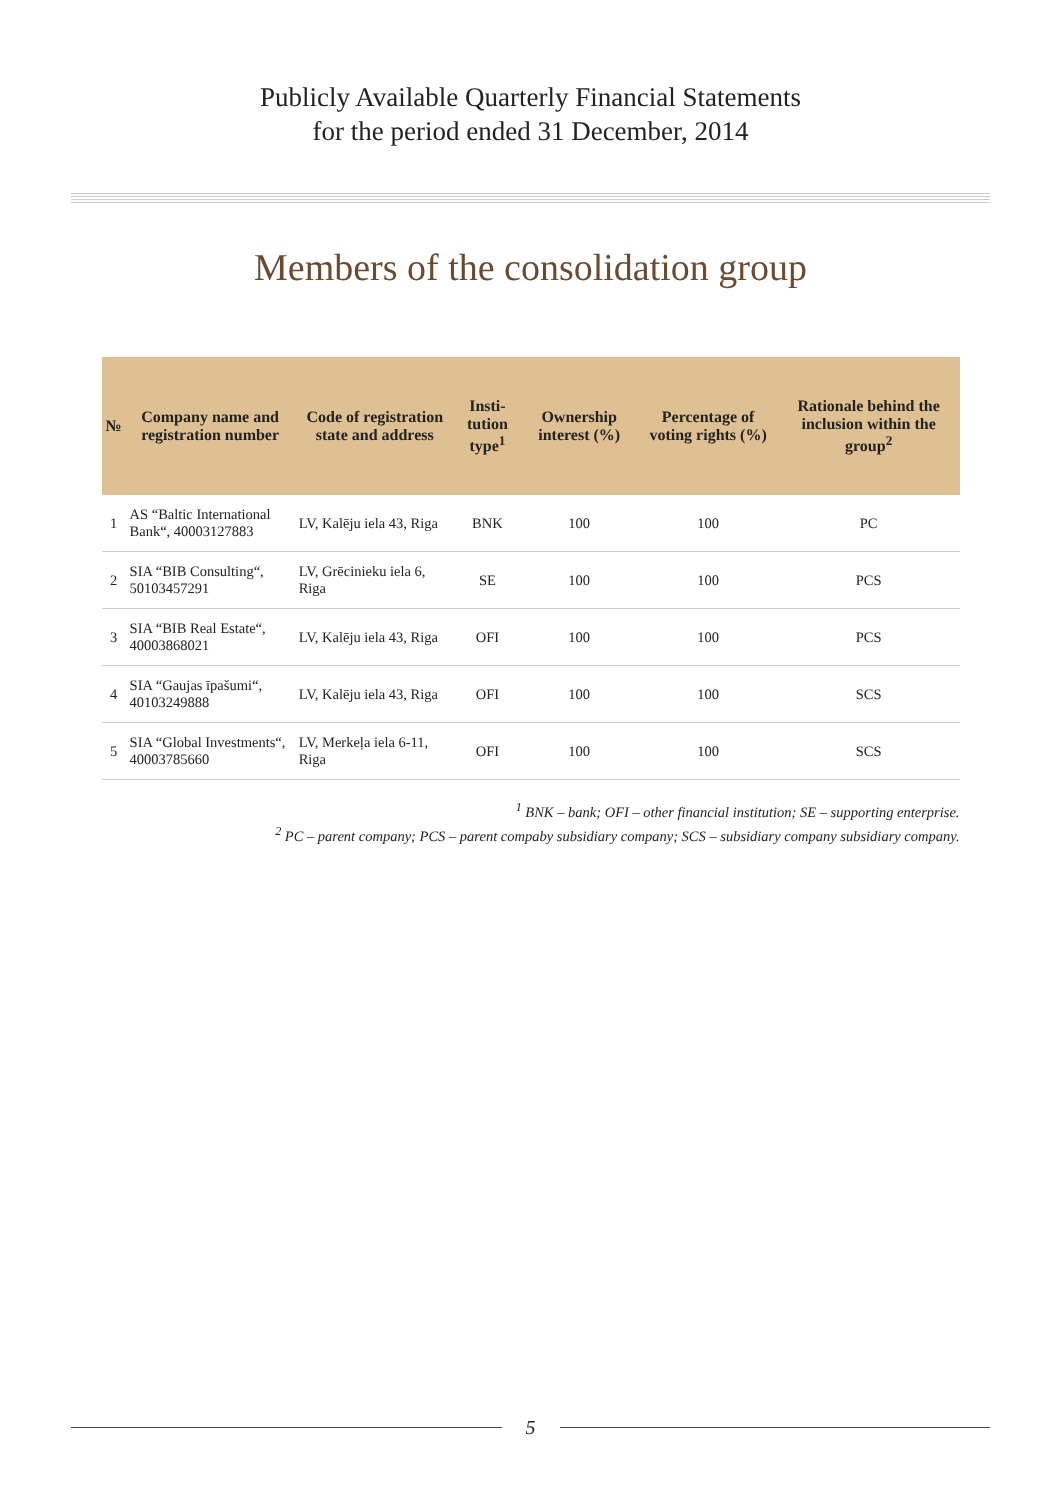Publicly Available Quarterly Financial Statements
for the period ended 31 December, 2014
Members of the consolidation group
| № | Company name and registration number | Code of registration state and address | Insti- tution type<sup>1</sup> | Ownership interest (%) | Percentage of voting rights (%) | Rationale behind the inclusion within the group<sup>2</sup> |
| --- | --- | --- | --- | --- | --- | --- |
| 1 | AS “Baltic International Bank“, 40003127883 | LV, Kalēju iela 43, Riga | BNK | 100 | 100 | PC |
| 2 | SIA “BIB Consulting“, 50103457291 | LV, Grēcinieku iela 6, Riga | SE | 100 | 100 | PCS |
| 3 | SIA “BIB Real Estate“, 40003868021 | LV, Kalēju iela 43, Riga | OFI | 100 | 100 | PCS |
| 4 | SIA “Gaujas īpašumi“, 40103249888 | LV, Kalēju iela 43, Riga | OFI | 100 | 100 | SCS |
| 5 | SIA “Global Investments“, 40003785660 | LV, Merkeļa iela 6-11, Riga | OFI | 100 | 100 | SCS |
<sup>1</sup> BNK – bank; OFI – other financial institution; SE – supporting enterprise.
<sup>2</sup> PC – parent company; PCS – parent compaby subsidiary company; SCS – subsidiary company subsidiary company.
5